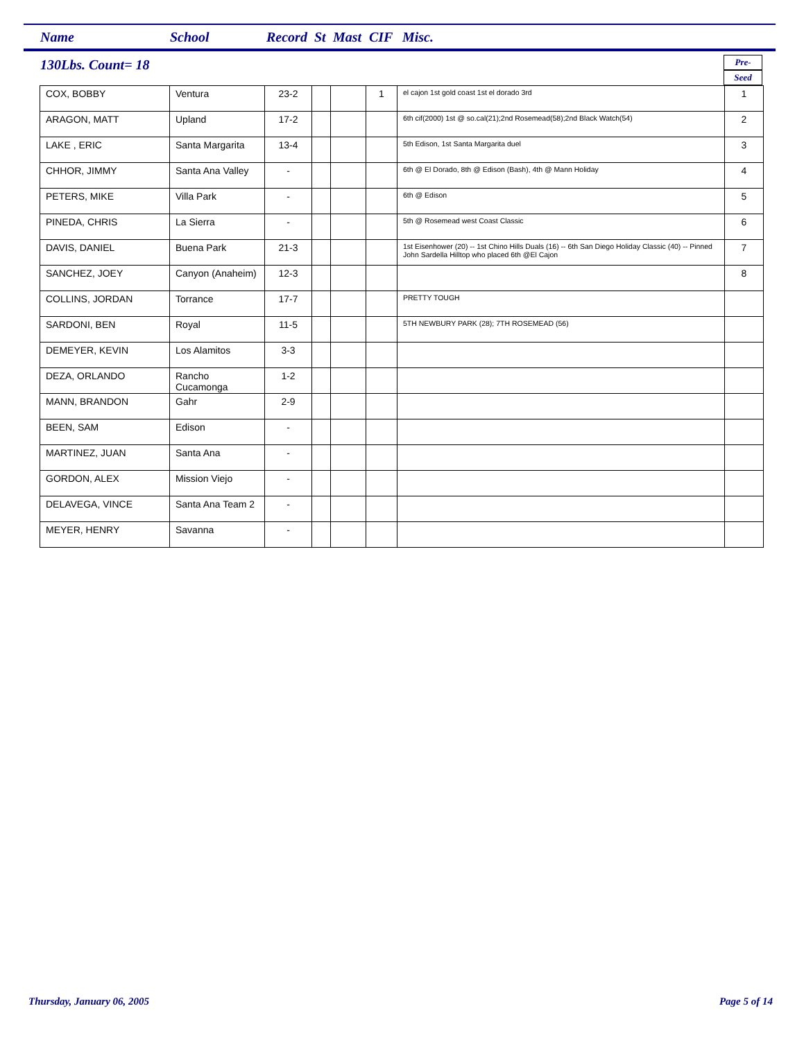Name School Record St Mast CIF Misc.
130Lbs. Count= 18
Pre-
Seed
| COX, BOBBY | Ventura | 23-2 | | | 1 | el cajon 1st gold coast 1st el dorado 3rd | 1 |
| ARAGON, MATT | Upland | 17-2 | | | | 6th cif(2000) 1st @ so.cal(21);2nd Rosemead(58);2nd Black Watch(54) | 2 |
| LAKE , ERIC | Santa Margarita | 13-4 | | | | 5th Edison, 1st Santa Margarita duel | 3 |
| CHHOR, JIMMY | Santa Ana Valley | - | | | | 6th @ El Dorado, 8th @ Edison (Bash), 4th @ Mann Holiday | 4 |
| PETERS, MIKE | Villa Park | - | | | | 6th @ Edison | 5 |
| PINEDA, CHRIS | La Sierra | - | | | | 5th @ Rosemead west Coast Classic | 6 |
| DAVIS, DANIEL | Buena Park | 21-3 | | | | 1st Eisenhower (20) -- 1st Chino Hills Duals (16) -- 6th San Diego Holiday Classic (40) -- Pinned John Sardella Hilltop who placed 6th @El Cajon | 7 |
| SANCHEZ, JOEY | Canyon (Anaheim) | 12-3 | | | | | 8 |
| COLLINS, JORDAN | Torrance | 17-7 | | | | PRETTY TOUGH | |
| SARDONI, BEN | Royal | 11-5 | | | | 5TH NEWBURY PARK (28); 7TH ROSEMEAD (56) | |
| DEMEYER, KEVIN | Los Alamitos | 3-3 | | | | | |
| DEZA, ORLANDO | Rancho Cucamonga | 1-2 | | | | | |
| MANN, BRANDON | Gahr | 2-9 | | | | | |
| BEEN, SAM | Edison | - | | | | | |
| MARTINEZ, JUAN | Santa Ana | - | | | | | |
| GORDON, ALEX | Mission Viejo | - | | | | | |
| DELAVEGA, VINCE | Santa Ana Team 2 | - | | | | | |
| MEYER, HENRY | Savanna | - | | | | | |
Thursday, January 06, 2005 Page 5 of 14